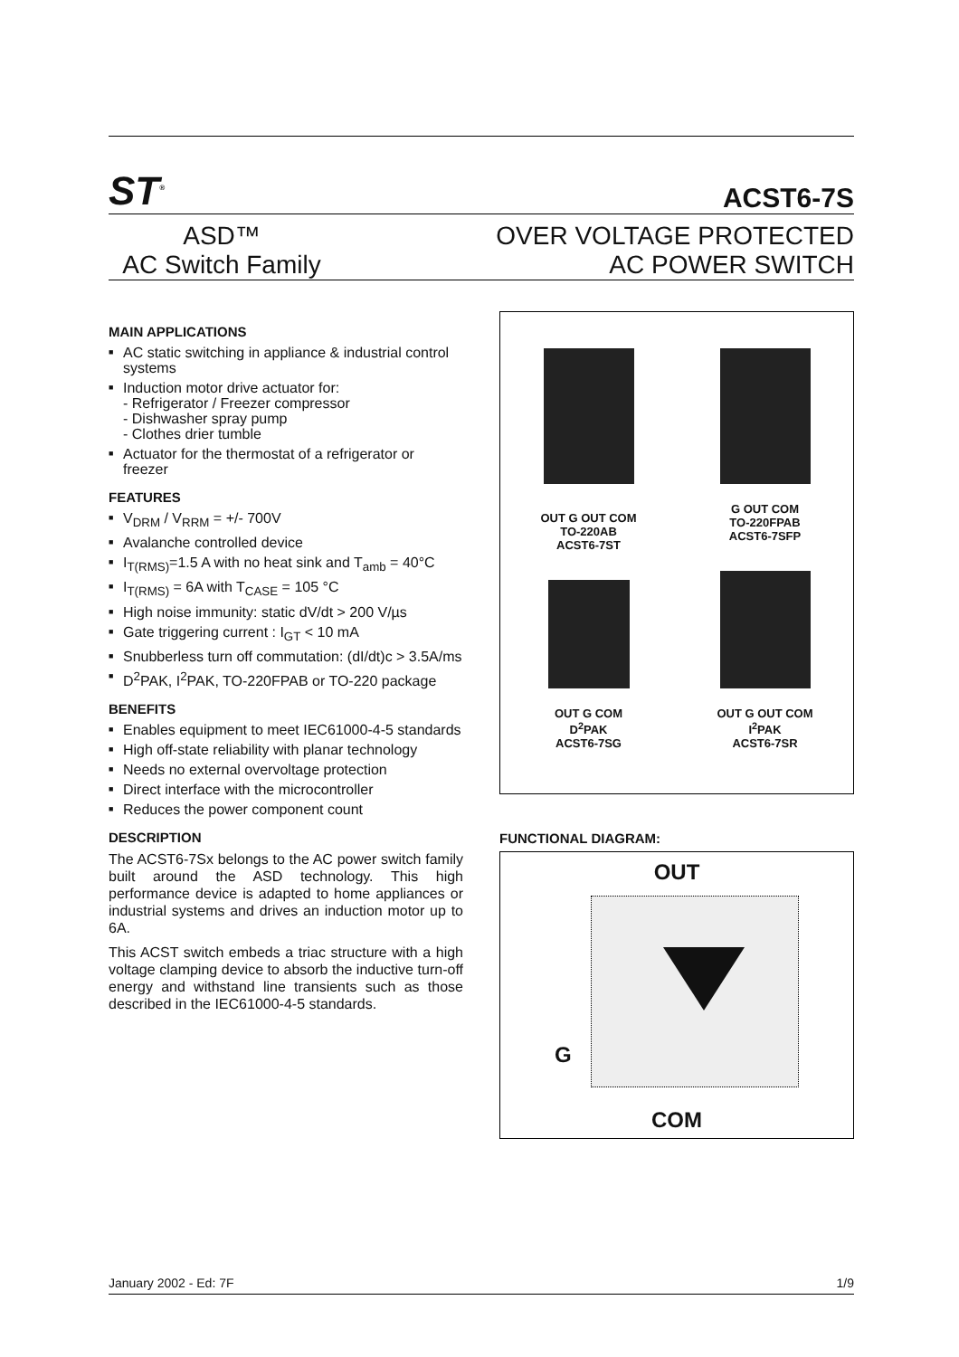ST<sup>®</sup>
ACST6-7S
ASD™
AC Switch Family
OVER VOLTAGE PROTECTED
AC POWER SWITCH
MAIN APPLICATIONS
■ AC static switching in appliance & industrial control systems
■ Induction motor drive actuator for:
- Refrigerator / Freezer compressor
- Dishwasher spray pump
- Clothes drier tumble
■ Actuator for the thermostat of a refrigerator or freezer
FEATURES
■ V<sub>DRM</sub> / V<sub>RRM</sub> = +/- 700V
■ Avalanche controlled device
■ I<sub>T(RMS)</sub>=1.5 A with no heat sink and T<sub>amb</sub> = 40°C
■ I<sub>T(RMS)</sub> = 6A with T<sub>CASE</sub> = 105 °C
■ High noise immunity: static dV/dt > 200 V/µs
■ Gate triggering current : I<sub>GT</sub> < 10 mA
■ Snubberless turn off commutation: (dI/dt)c > 3.5A/ms
■ D<sup>2</sup>PAK, I<sup>2</sup>PAK, TO-220FPAB or TO-220 package
BENEFITS
■ Enables equipment to meet IEC61000-4-5 standards
■ High off-state reliability with planar technology
■ Needs no external overvoltage protection
■ Direct interface with the microcontroller
■ Reduces the power component count
DESCRIPTION
The ACST6-7Sx belongs to the AC power switch family built around the ASD technology. This high performance device is adapted to home appliances or industrial systems and drives an induction motor up to 6A.
This ACST switch embeds a triac structure with a high voltage clamping device to absorb the inductive turn-off energy and withstand line transients such as those described in the IEC61000-4-5 standards.
OUT G OUT COM
TO-220AB
ACST6-7ST
G OUT COM
TO-220FPAB
ACST6-7SFP
OUT G COM
D<sup>2</sup>PAK
ACST6-7SG
OUT G OUT COM
I<sup>2</sup>PAK
ACST6-7SR
FUNCTIONAL DIAGRAM:
OUT
G
COM
January 2002 - Ed: 7F 1/9